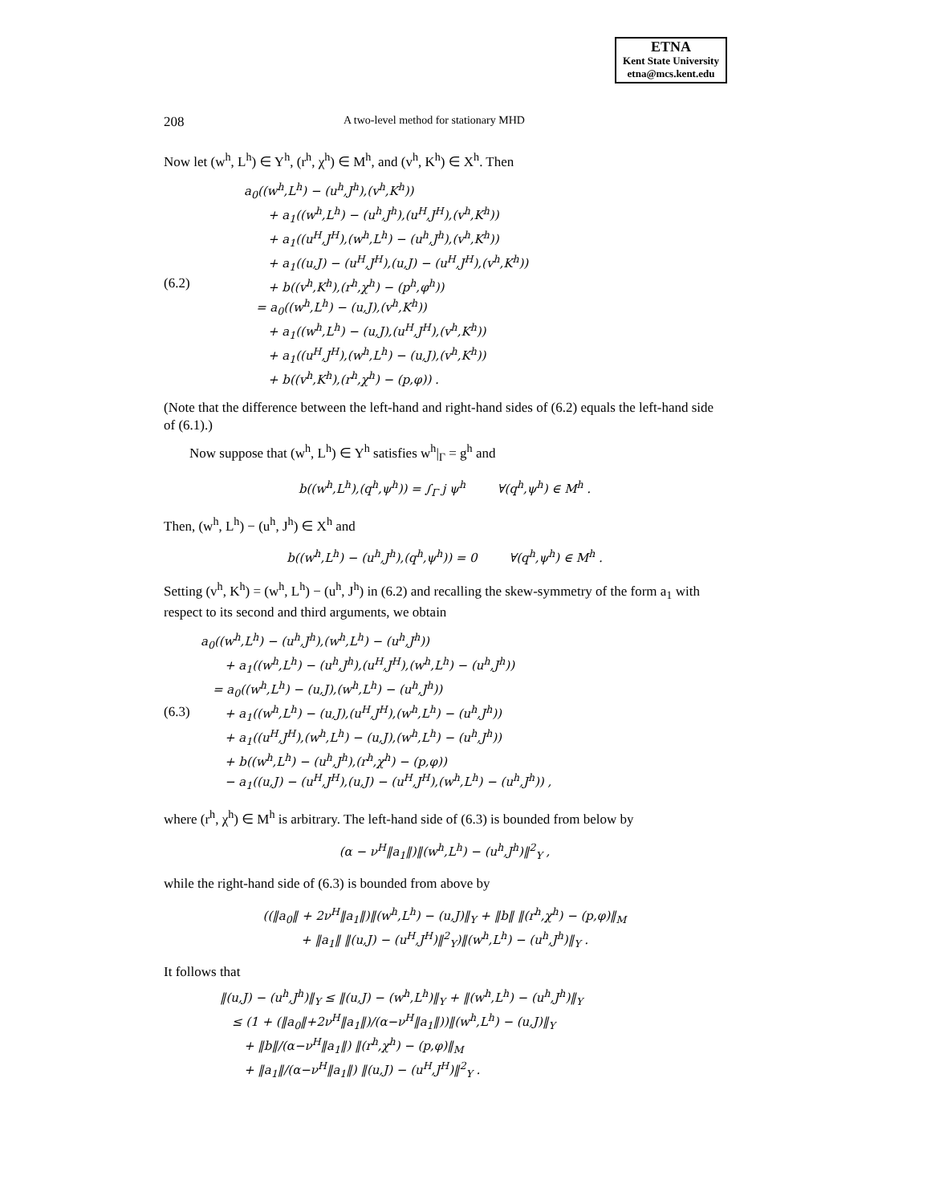ETNA
Kent State University
etna@mcs.kent.edu
208 A two-level method for stationary MHD
Now let (w<sup>h</sup>, L<sup>h</sup>) ∈ Y<sup>h</sup>, (r<sup>h</sup>, χ<sup>h</sup>) ∈ M<sup>h</sup>, and (v<sup>h</sup>, K<sup>h</sup>) ∈ X<sup>h</sup>. Then
(6.2)
a<sub>0</sub>((w<sup>h</sup>,L<sup>h</sup>) − (u<sup>h</sup>,J<sup>h</sup>),(v<sup>h</sup>,K<sup>h</sup>))
  + a<sub>1</sub>((w<sup>h</sup>,L<sup>h</sup>) − (u<sup>h</sup>,J<sup>h</sup>),(u<sup>H</sup>,J<sup>H</sup>),(v<sup>h</sup>,K<sup>h</sup>))
  + a<sub>1</sub>((u<sup>H</sup>,J<sup>H</sup>),(w<sup>h</sup>,L<sup>h</sup>) − (u<sup>h</sup>,J<sup>h</sup>),(v<sup>h</sup>,K<sup>h</sup>))
  + a<sub>1</sub>((u,J) − (u<sup>H</sup>,J<sup>H</sup>),(u,J) − (u<sup>H</sup>,J<sup>H</sup>),(v<sup>h</sup>,K<sup>h</sup>))
  + b((v<sup>h</sup>,K<sup>h</sup>),(r<sup>h</sup>,χ<sup>h</sup>) − (p<sup>h</sup>,φ<sup>h</sup>))
 = a<sub>0</sub>((w<sup>h</sup>,L<sup>h</sup>) − (u,J),(v<sup>h</sup>,K<sup>h</sup>))
  + a<sub>1</sub>((w<sup>h</sup>,L<sup>h</sup>) − (u,J),(u<sup>H</sup>,J<sup>H</sup>),(v<sup>h</sup>,K<sup>h</sup>))
  + a<sub>1</sub>((u<sup>H</sup>,J<sup>H</sup>),(w<sup>h</sup>,L<sup>h</sup>) − (u,J),(v<sup>h</sup>,K<sup>h</sup>))
  + b((v<sup>h</sup>,K<sup>h</sup>),(r<sup>h</sup>,χ<sup>h</sup>) − (p,φ)) .
(Note that the difference between the left-hand and right-hand sides of (6.2) equals the left-hand side of (6.1).)
Now suppose that (w<sup>h</sup>, L<sup>h</sup>) ∈ Y<sup>h</sup> satisfies w<sup>h</sup>|<sub>Γ</sub> = g<sup>h</sup> and
b((w<sup>h</sup>,L<sup>h</sup>),(q<sup>h</sup>,ψ<sup>h</sup>)) = ∫<sub>Γ</sub> j ψ<sup>h</sup>    ∀(q<sup>h</sup>,ψ<sup>h</sup>) ∈ M<sup>h</sup> .
Then, (w<sup>h</sup>, L<sup>h</sup>) − (u<sup>h</sup>, J<sup>h</sup>) ∈ X<sup>h</sup> and
b((w<sup>h</sup>,L<sup>h</sup>) − (u<sup>h</sup>,J<sup>h</sup>),(q<sup>h</sup>,ψ<sup>h</sup>)) = 0    ∀(q<sup>h</sup>,ψ<sup>h</sup>) ∈ M<sup>h</sup> .
Setting (v<sup>h</sup>, K<sup>h</sup>) = (w<sup>h</sup>, L<sup>h</sup>) − (u<sup>h</sup>, J<sup>h</sup>) in (6.2) and recalling the skew-symmetry of the form a<sub>1</sub> with respect to its second and third arguments, we obtain
(6.3)
a<sub>0</sub>((w<sup>h</sup>,L<sup>h</sup>) − (u<sup>h</sup>,J<sup>h</sup>),(w<sup>h</sup>,L<sup>h</sup>) − (u<sup>h</sup>,J<sup>h</sup>))
  + a<sub>1</sub>((w<sup>h</sup>,L<sup>h</sup>) − (u<sup>h</sup>,J<sup>h</sup>),(u<sup>H</sup>,J<sup>H</sup>),(w<sup>h</sup>,L<sup>h</sup>) − (u<sup>h</sup>,J<sup>h</sup>))
 = a<sub>0</sub>((w<sup>h</sup>,L<sup>h</sup>) − (u,J),(w<sup>h</sup>,L<sup>h</sup>) − (u<sup>h</sup>,J<sup>h</sup>))
  + a<sub>1</sub>((w<sup>h</sup>,L<sup>h</sup>) − (u,J),(u<sup>H</sup>,J<sup>H</sup>),(w<sup>h</sup>,L<sup>h</sup>) − (u<sup>h</sup>,J<sup>h</sup>))
  + a<sub>1</sub>((u<sup>H</sup>,J<sup>H</sup>),(w<sup>h</sup>,L<sup>h</sup>) − (u,J),(w<sup>h</sup>,L<sup>h</sup>) − (u<sup>h</sup>,J<sup>h</sup>))
  + b((w<sup>h</sup>,L<sup>h</sup>) − (u<sup>h</sup>,J<sup>h</sup>),(r<sup>h</sup>,χ<sup>h</sup>) − (p,φ))
  − a<sub>1</sub>((u,J) − (u<sup>H</sup>,J<sup>H</sup>),(u,J) − (u<sup>H</sup>,J<sup>H</sup>),(w<sup>h</sup>,L<sup>h</sup>) − (u<sup>h</sup>,J<sup>h</sup>)) ,
where (r<sup>h</sup>, χ<sup>h</sup>) ∈ M<sup>h</sup> is arbitrary. The left-hand side of (6.3) is bounded from below by
(α − ν<sup>H</sup>‖a<sub>1</sub>‖)‖(w<sup>h</sup>,L<sup>h</sup>) − (u<sup>h</sup>,J<sup>h</sup>)‖<sup>2</sup><sub>Y</sub> ,
while the right-hand side of (6.3) is bounded from above by
((‖a<sub>0</sub>‖ + 2ν<sup>H</sup>‖a<sub>1</sub>‖)‖(w<sup>h</sup>,L<sup>h</sup>) − (u,J)‖<sub>Y</sub> + ‖b‖ ‖(r<sup>h</sup>,χ<sup>h</sup>) − (p,φ)‖<sub>M</sub>
+ ‖a<sub>1</sub>‖ ‖(u,J) − (u<sup>H</sup>,J<sup>H</sup>)‖<sup>2</sup><sub>Y</sub>)‖(w<sup>h</sup>,L<sup>h</sup>) − (u<sup>h</sup>,J<sup>h</sup>)‖<sub>Y</sub> .
It follows that
‖(u,J) − (u<sup>h</sup>,J<sup>h</sup>)‖<sub>Y</sub> ≤ ‖(u,J) − (w<sup>h</sup>,L<sup>h</sup>)‖<sub>Y</sub> + ‖(w<sup>h</sup>,L<sup>h</sup>) − (u<sup>h</sup>,J<sup>h</sup>)‖<sub>Y</sub>
 ≤ (1 + (‖a<sub>0</sub>‖+2ν<sup>H</sup>‖a<sub>1</sub>‖)/(α−ν<sup>H</sup>‖a<sub>1</sub>‖))‖(w<sup>h</sup>,L<sup>h</sup>) − (u,J)‖<sub>Y</sub>
  + ‖b‖/(α−ν<sup>H</sup>‖a<sub>1</sub>‖) ‖(r<sup>h</sup>,χ<sup>h</sup>) − (p,φ)‖<sub>M</sub>
  + ‖a<sub>1</sub>‖/(α−ν<sup>H</sup>‖a<sub>1</sub>‖) ‖(u,J) − (u<sup>H</sup>,J<sup>H</sup>)‖<sup>2</sup><sub>Y</sub> .